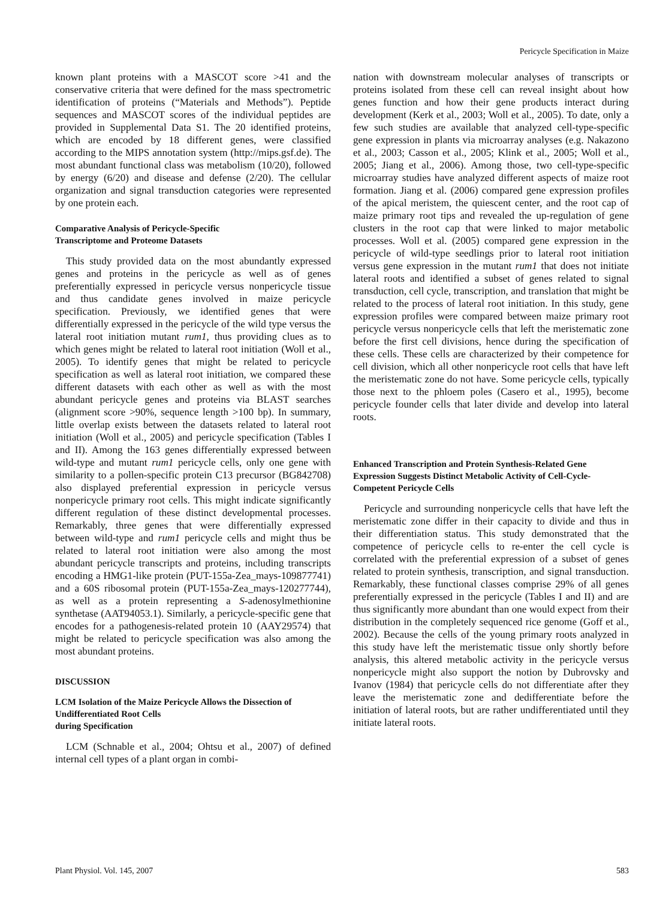Pericycle Specification in Maize
known plant proteins with a MASCOT score >41 and the conservative criteria that were defined for the mass spectrometric identification of proteins (“Materials and Methods”). Peptide sequences and MASCOT scores of the individual peptides are provided in Supplemental Data S1. The 20 identified proteins, which are encoded by 18 different genes, were classified according to the MIPS annotation system (http://mips.gsf.de). The most abundant functional class was metabolism (10/20), followed by energy (6/20) and disease and defense (2/20). The cellular organization and signal transduction categories were represented by one protein each.
Comparative Analysis of Pericycle-Specific
Transcriptome and Proteome Datasets
This study provided data on the most abundantly expressed genes and proteins in the pericycle as well as of genes preferentially expressed in pericycle versus nonpericycle tissue and thus candidate genes involved in maize pericycle specification. Previously, we identified genes that were differentially expressed in the pericycle of the wild type versus the lateral root initiation mutant rum1, thus providing clues as to which genes might be related to lateral root initiation (Woll et al., 2005). To identify genes that might be related to pericycle specification as well as lateral root initiation, we compared these different datasets with each other as well as with the most abundant pericycle genes and proteins via BLAST searches (alignment score >90%, sequence length >100 bp). In summary, little overlap exists between the datasets related to lateral root initiation (Woll et al., 2005) and pericycle specification (Tables I and II). Among the 163 genes differentially expressed between wild-type and mutant rum1 pericycle cells, only one gene with similarity to a pollen-specific protein C13 precursor (BG842708) also displayed preferential expression in pericycle versus nonpericycle primary root cells. This might indicate significantly different regulation of these distinct developmental processes. Remarkably, three genes that were differentially expressed between wild-type and rum1 pericycle cells and might thus be related to lateral root initiation were also among the most abundant pericycle transcripts and proteins, including transcripts encoding a HMG1-like protein (PUT-155a-Zea_mays-109877741) and a 60S ribosomal protein (PUT-155a-Zea_mays-120277744), as well as a protein representing a S-adenosylmethionine synthetase (AAT94053.1). Similarly, a pericycle-specific gene that encodes for a pathogenesis-related protein 10 (AAY29574) that might be related to pericycle specification was also among the most abundant proteins.
DISCUSSION
LCM Isolation of the Maize Pericycle Allows the Dissection of Undifferentiated Root Cells
during Specification
LCM (Schnable et al., 2004; Ohtsu et al., 2007) of defined internal cell types of a plant organ in combi-
nation with downstream molecular analyses of transcripts or proteins isolated from these cell can reveal insight about how genes function and how their gene products interact during development (Kerk et al., 2003; Woll et al., 2005). To date, only a few such studies are available that analyzed cell-type-specific gene expression in plants via microarray analyses (e.g. Nakazono et al., 2003; Casson et al., 2005; Klink et al., 2005; Woll et al., 2005; Jiang et al., 2006). Among those, two cell-type-specific microarray studies have analyzed different aspects of maize root formation. Jiang et al. (2006) compared gene expression profiles of the apical meristem, the quiescent center, and the root cap of maize primary root tips and revealed the up-regulation of gene clusters in the root cap that were linked to major metabolic processes. Woll et al. (2005) compared gene expression in the pericycle of wild-type seedlings prior to lateral root initiation versus gene expression in the mutant rum1 that does not initiate lateral roots and identified a subset of genes related to signal transduction, cell cycle, transcription, and translation that might be related to the process of lateral root initiation. In this study, gene expression profiles were compared between maize primary root pericycle versus nonpericycle cells that left the meristematic zone before the first cell divisions, hence during the specification of these cells. These cells are characterized by their competence for cell division, which all other nonpericycle root cells that have left the meristematic zone do not have. Some pericycle cells, typically those next to the phloem poles (Casero et al., 1995), become pericycle founder cells that later divide and develop into lateral roots.
Enhanced Transcription and Protein Synthesis-Related Gene Expression Suggests Distinct Metabolic Activity of Cell-Cycle-Competent Pericycle Cells
Pericycle and surrounding nonpericycle cells that have left the meristematic zone differ in their capacity to divide and thus in their differentiation status. This study demonstrated that the competence of pericycle cells to re-enter the cell cycle is correlated with the preferential expression of a subset of genes related to protein synthesis, transcription, and signal transduction. Remarkably, these functional classes comprise 29% of all genes preferentially expressed in the pericycle (Tables I and II) and are thus significantly more abundant than one would expect from their distribution in the completely sequenced rice genome (Goff et al., 2002). Because the cells of the young primary roots analyzed in this study have left the meristematic tissue only shortly before analysis, this altered metabolic activity in the pericycle versus nonpericycle might also support the notion by Dubrovsky and Ivanov (1984) that pericycle cells do not differentiate after they leave the meristematic zone and dedifferentiate before the initiation of lateral roots, but are rather undifferentiated until they initiate lateral roots.
Plant Physiol. Vol. 145, 2007 583